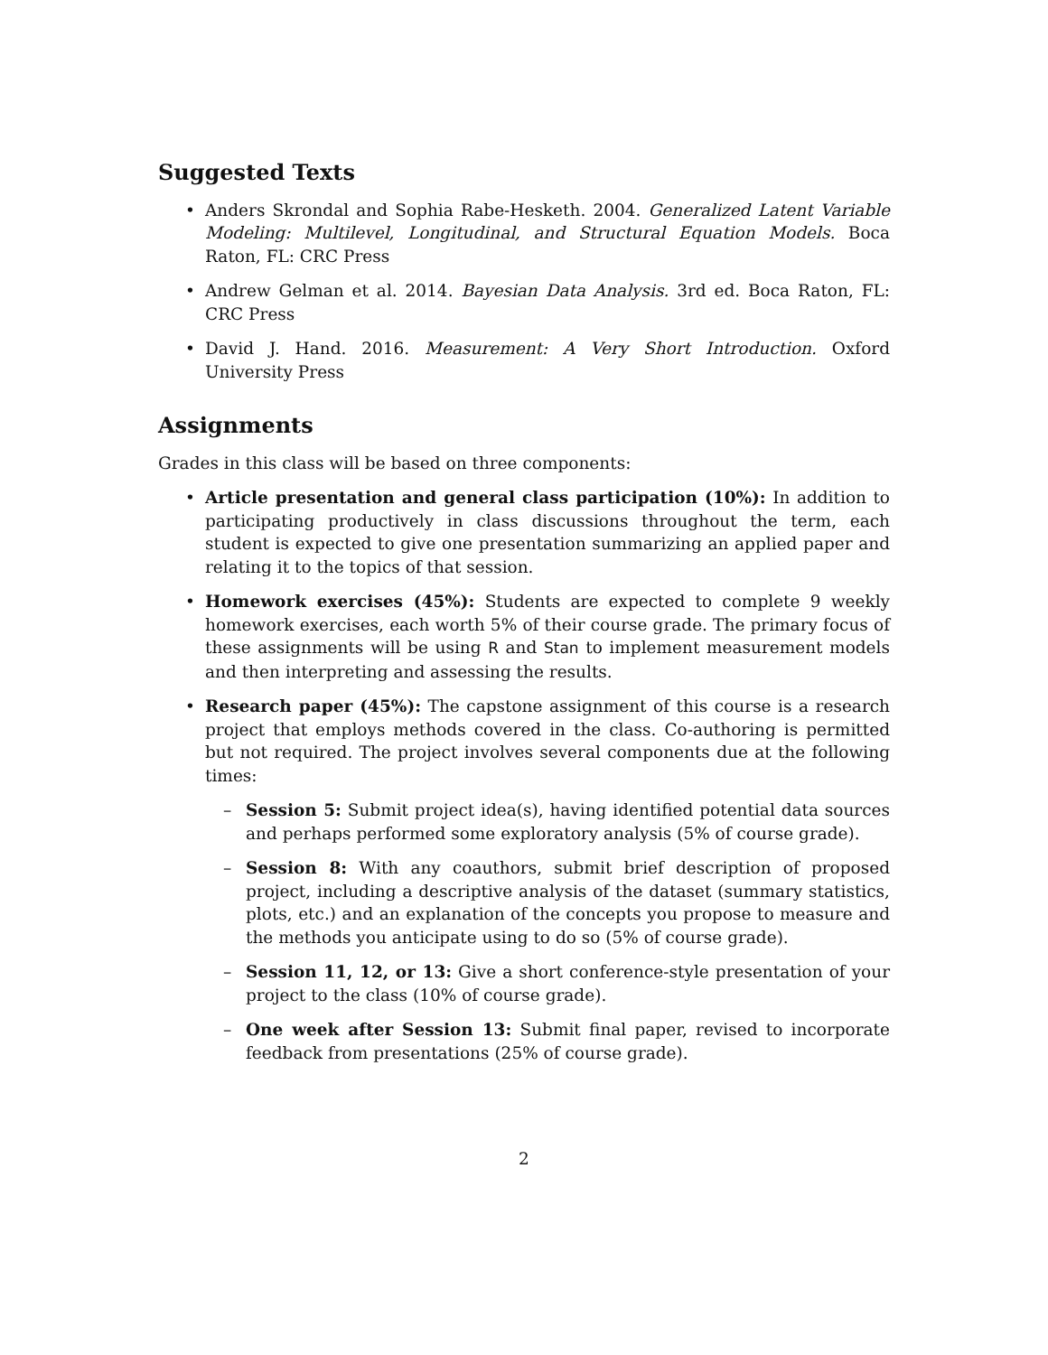Suggested Texts
• Anders Skrondal and Sophia Rabe-Hesketh. 2004. Generalized Latent Variable Modeling: Multilevel, Longitudinal, and Structural Equation Models. Boca Raton, FL: CRC Press
• Andrew Gelman et al. 2014. Bayesian Data Analysis. 3rd ed. Boca Raton, FL: CRC Press
• David J. Hand. 2016. Measurement: A Very Short Introduction. Oxford University Press
Assignments
Grades in this class will be based on three components:
• Article presentation and general class participation (10%): In addition to participating productively in class discussions throughout the term, each student is expected to give one presentation summarizing an applied paper and relating it to the topics of that session.
• Homework exercises (45%): Students are expected to complete 9 weekly homework exercises, each worth 5% of their course grade. The primary focus of these assignments will be using R and Stan to implement measurement models and then interpreting and assessing the results.
• Research paper (45%): The capstone assignment of this course is a research project that employs methods covered in the class. Co-authoring is permitted but not required. The project involves several components due at the following times:
– Session 5: Submit project idea(s), having identified potential data sources and perhaps performed some exploratory analysis (5% of course grade).
– Session 8: With any coauthors, submit brief description of proposed project, including a descriptive analysis of the dataset (summary statistics, plots, etc.) and an explanation of the concepts you propose to measure and the methods you anticipate using to do so (5% of course grade).
– Session 11, 12, or 13: Give a short conference-style presentation of your project to the class (10% of course grade).
– One week after Session 13: Submit final paper, revised to incorporate feedback from presentations (25% of course grade).
2